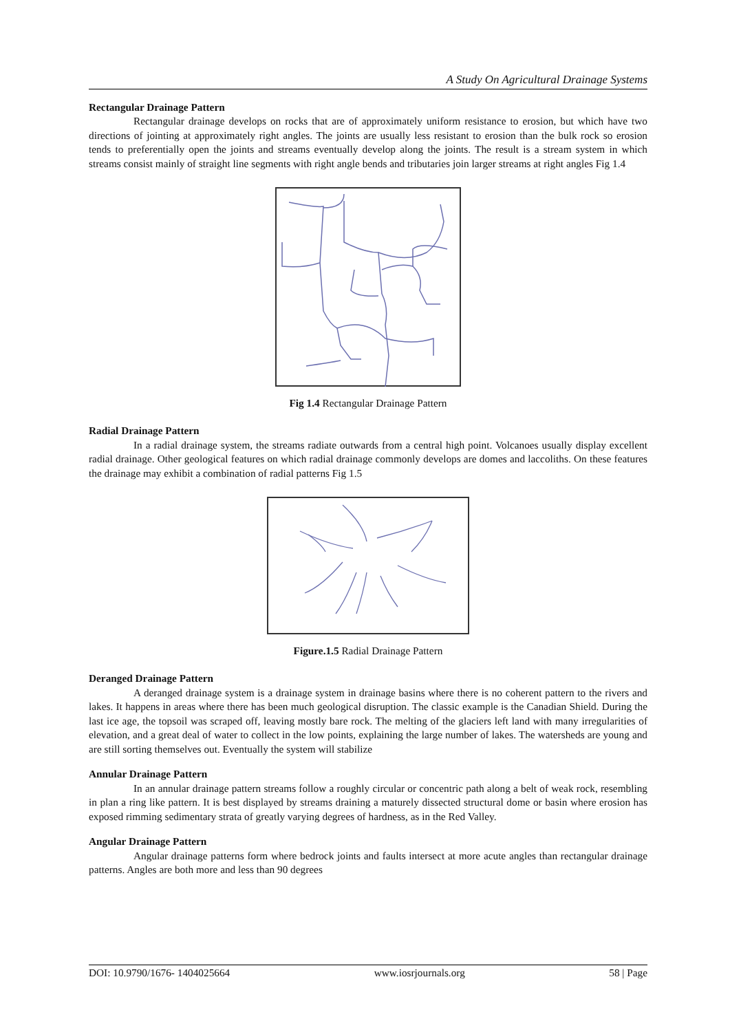A Study On Agricultural Drainage Systems
Rectangular Drainage Pattern
Rectangular drainage develops on rocks that are of approximately uniform resistance to erosion, but which have two directions of jointing at approximately right angles. The joints are usually less resistant to erosion than the bulk rock so erosion tends to preferentially open the joints and streams eventually develop along the joints. The result is a stream system in which streams consist mainly of straight line segments with right angle bends and tributaries join larger streams at right angles Fig 1.4
Fig 1.4 Rectangular Drainage Pattern
Radial Drainage Pattern
In a radial drainage system, the streams radiate outwards from a central high point. Volcanoes usually display excellent radial drainage. Other geological features on which radial drainage commonly develops are domes and laccoliths. On these features the drainage may exhibit a combination of radial patterns Fig 1.5
Figure.1.5 Radial Drainage Pattern
Deranged Drainage Pattern
A deranged drainage system is a drainage system in drainage basins where there is no coherent pattern to the rivers and lakes. It happens in areas where there has been much geological disruption. The classic example is the Canadian Shield. During the last ice age, the topsoil was scraped off, leaving mostly bare rock. The melting of the glaciers left land with many irregularities of elevation, and a great deal of water to collect in the low points, explaining the large number of lakes. The watersheds are young and are still sorting themselves out. Eventually the system will stabilize
Annular Drainage Pattern
In an annular drainage pattern streams follow a roughly circular or concentric path along a belt of weak rock, resembling in plan a ring like pattern. It is best displayed by streams draining a maturely dissected structural dome or basin where erosion has exposed rimming sedimentary strata of greatly varying degrees of hardness, as in the Red Valley.
Angular Drainage Pattern
Angular drainage patterns form where bedrock joints and faults intersect at more acute angles than rectangular drainage patterns. Angles are both more and less than 90 degrees
DOI: 10.9790/1676- 1404025664 www.iosrjournals.org 58 | Page